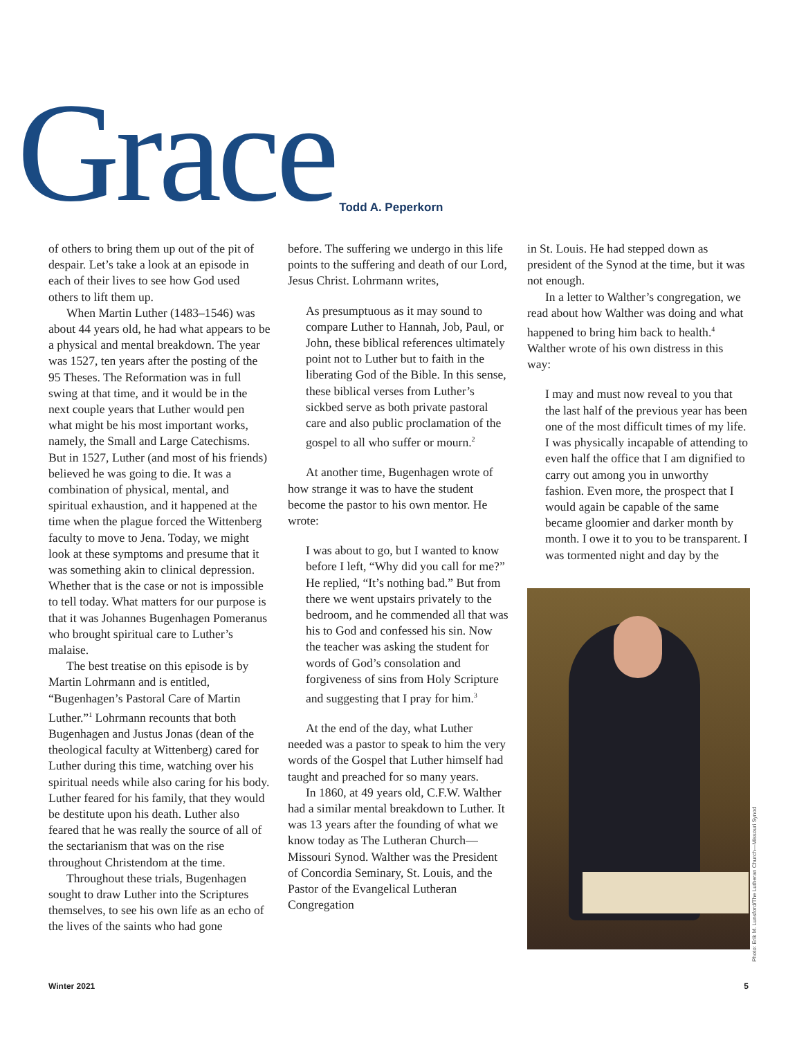Grace
Todd A. Peperkorn
of others to bring them up out of the pit of despair. Let’s take a look at an episode in each of their lives to see how God used others to lift them up.
When Martin Luther (1483–1546) was about 44 years old, he had what appears to be a physical and mental breakdown. The year was 1527, ten years after the posting of the 95 Theses. The Reformation was in full swing at that time, and it would be in the next couple years that Luther would pen what might be his most important works, namely, the Small and Large Catechisms. But in 1527, Luther (and most of his friends) believed he was going to die. It was a combination of physical, mental, and spiritual exhaustion, and it happened at the time when the plague forced the Wittenberg faculty to move to Jena. Today, we might look at these symptoms and presume that it was something akin to clinical depression. Whether that is the case or not is impossible to tell today. What matters for our purpose is that it was Johannes Bugenhagen Pomeranus who brought spiritual care to Luther’s malaise.
The best treatise on this episode is by Martin Lohrmann and is entitled, “Bugenhagen’s Pastoral Care of Martin Luther.”<sup>1</sup> Lohrmann recounts that both Bugenhagen and Justus Jonas (dean of the theological faculty at Wittenberg) cared for Luther during this time, watching over his spiritual needs while also caring for his body. Luther feared for his family, that they would be destitute upon his death. Luther also feared that he was really the source of all of the sectarianism that was on the rise throughout Christendom at the time.
Throughout these trials, Bugenhagen sought to draw Luther into the Scriptures themselves, to see his own life as an echo of the lives of the saints who had gone
before. The suffering we undergo in this life points to the suffering and death of our Lord, Jesus Christ. Lohrmann writes,
As presumptuous as it may sound to compare Luther to Hannah, Job, Paul, or John, these biblical references ultimately point not to Luther but to faith in the liberating God of the Bible. In this sense, these biblical verses from Luther’s sickbed serve as both private pastoral care and also public proclamation of the gospel to all who suffer or mourn.<sup>2</sup>
At another time, Bugenhagen wrote of how strange it was to have the student become the pastor to his own mentor. He wrote:
I was about to go, but I wanted to know before I left, “Why did you call for me?” He replied, “It’s nothing bad.” But from there we went upstairs privately to the bedroom, and he commended all that was his to God and confessed his sin. Now the teacher was asking the student for words of God’s consolation and forgiveness of sins from Holy Scripture and suggesting that I pray for him.<sup>3</sup>
At the end of the day, what Luther needed was a pastor to speak to him the very words of the Gospel that Luther himself had taught and preached for so many years.
In 1860, at 49 years old, C.F.W. Walther had a similar mental breakdown to Luther. It was 13 years after the founding of what we know today as The Lutheran Church—Missouri Synod. Walther was the President of Concordia Seminary, St. Louis, and the Pastor of the Evangelical Lutheran Congregation
in St. Louis. He had stepped down as president of the Synod at the time, but it was not enough.
In a letter to Walther’s congregation, we read about how Walther was doing and what happened to bring him back to health.<sup>4</sup> Walther wrote of his own distress in this way:
I may and must now reveal to you that the last half of the previous year has been one of the most difficult times of my life. I was physically incapable of attending to even half the office that I am dignified to carry out among you in unworthy fashion. Even more, the prospect that I would again be capable of the same became gloomier and darker month by month. I owe it to you to be transparent. I was tormented night and day by the
Photo: Erik M. Lunsford/The Lutheran Church—Missouri Synod
Winter 2021 5